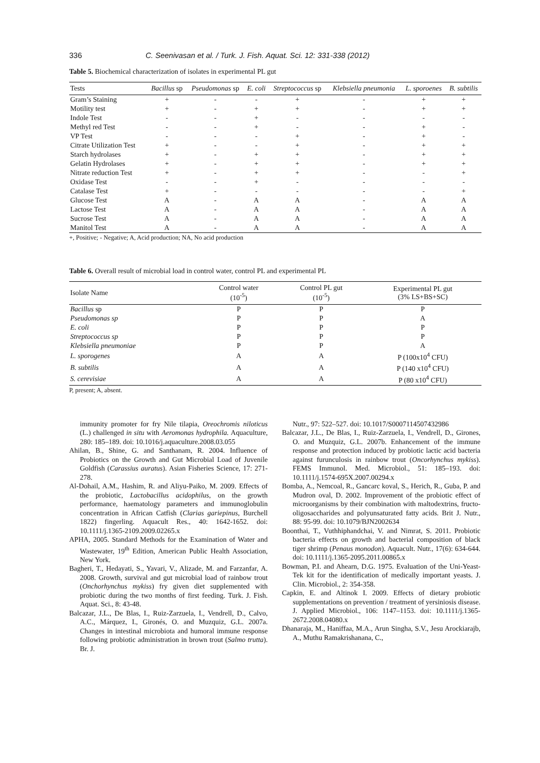336 C. Seenivasan et al. / Turk. J. Fish. Aquat. Sci. 12: 331-338 (2012)
Table 5. Biochemical characterization of isolates in experimental PL gut
| Tests | Bacillus sp | Pseudomonas sp | E. coli | Streptococcus sp | Klebsiella pneumonia | L. sporoenes | B. subtilis |
| --- | --- | --- | --- | --- | --- | --- | --- |
| Gram’s Staining | + | - | - | + | - | + | + |
| Motility test | + | - | + | + | - | + | + |
| Indole Test | - | - | + | - | - | - | - |
| Methyl red Test | - | - | + | - | - | + | - |
| VP Test | - | - | - | + | - | + | - |
| Citrate Utilization Test | + | - | - | + | - | + | + |
| Starch hydrolases | + | - | + | + | - | + | + |
| Gelatin Hydrolases | + | - | + | + | - | + | + |
| Nitrate reduction Test | + | - | + | + | - | - | + |
| Oxidase Test | - | - | + | - | - | - | - |
| Catalase Test | + | - | - | - | - | - | + |
| Glucose Test | A | - | A | A | - | A | A |
| Lactose Test | A | - | A | A | - | A | A |
| Sucrose Test | A | - | A | A | - | A | A |
| Manitol Test | A | - | A | A | - | A | A |
+, Positive; - Negative; A, Acid production; NA, No acid production
Table 6. Overall result of microbial load in control water, control PL and experimental PL
| Isolate Name | Control water (10<sup>-5</sup>) | Control PL gut (10<sup>-5</sup>) | Experimental PL gut (3% LS+BS+SC) |
| --- | --- | --- | --- |
| Bacillus sp | P | P | P |
| Pseudomonas sp | P | P | A |
| E. coli | P | P | P |
| Streptococcus sp | P | P | P |
| Klebsiella pneumoniae | P | P | A |
| L. sporogenes | A | A | P (100x10<sup>4</sup> CFU) |
| B. subtilis | A | A | P (140 x10<sup>4</sup> CFU) |
| S. cerevisiae | A | A | P (80 x10<sup>4</sup> CFU) |
P, present; A, absent.
immunity promoter for fry Nile tilapia, Oreochromis niloticus (L.) challenged in situ with Aeromonas hydrophila. Aquaculture, 280: 185–189. doi: 10.1016/j.aquaculture.2008.03.055
Ahilan, B., Shine, G. and Santhanam, R. 2004. Influence of Probiotics on the Growth and Gut Microbial Load of Juvenile Goldfish (Carassius auratus). Asian Fisheries Science, 17: 271-278.
Al-Dohail, A.M., Hashim, R. and Aliyu-Paiko, M. 2009. Effects of the probiotic, Lactobacillus acidophilus, on the growth performance, haematology parameters and immunoglobulin concentration in African Catfish (Clarias gariepinus, Burchell 1822) fingerling. Aquacult Res., 40: 1642-1652. doi: 10.1111/j.1365-2109.2009.02265.x
APHA, 2005. Standard Methods for the Examination of Water and Wastewater, 19<sup>th</sup> Edition, American Public Health Association, New York.
Bagheri, T., Hedayati, S., Yavari, V., Alizade, M. and Farzanfar, A. 2008. Growth, survival and gut microbial load of rainbow trout (Onchorhynchus mykiss) fry given diet supplemented with probiotic during the two months of first feeding. Turk. J. Fish. Aquat. Sci., 8: 43-48.
Balcazar, J.L., De Blas, I., Ruiz-Zarzuela, I., Vendrell, D., Calvo, A.C., Márquez, I., Gironés, O. and Muzquiz, G.L. 2007a. Changes in intestinal microbiota and humoral immune response following probiotic administration in brown trout (Salmo trutta). Br. J.
Nutr., 97: 522–527. doi: 10.1017/S0007114507432986
Balcazar, J.L., De Blas, I., Ruiz-Zarzuela, I., Vendrell, D., Girones, O. and Muzquiz, G.L. 2007b. Enhancement of the immune response and protection induced by probiotic lactic acid bacteria against furunculosis in rainbow trout (Oncorhynchus mykiss). FEMS Immunol. Med. Microbiol., 51: 185–193. doi: 10.1111/j.1574-695X.2007.00294.x
Bomba, A., Nemcoal, R., Gancarc koval, S., Herich, R., Guba, P. and Mudron oval, D. 2002. Improvement of the probiotic effect of microorganisms by their combination with maltodextrins, fructo-oligosaccharides and polyunsaturated fatty acids. Brit J. Nutr., 88: 95-99. doi: 10.1079/BJN2002634
Boonthai, T., Vuthhiphandchai, V. and Nimrat, S. 2011. Probiotic bacteria effects on growth and bacterial composition of black tiger shrimp (Penaus monodon). Aquacult. Nutr., 17(6): 634-644. doi: 10.1111/j.1365-2095.2011.00865.x
Bowman, P.I. and Ahearn, D.G. 1975. Evaluation of the Uni-Yeast-Tek kit for the identification of medically important yeasts. J. Clin. Microbiol., 2: 354-358.
Capkin, E. and Altinok I. 2009. Effects of dietary probiotic supplementations on prevention / treatment of yersiniosis disease. J. Applied Microbiol., 106: 1147–1153. doi: 10.1111/j.1365-2672.2008.04080.x
Dhanaraja, M., Haniffaa, M.A., Arun Singha, S.V., Jesu Arockiarajb, A., Muthu Ramakrishanana, C.,